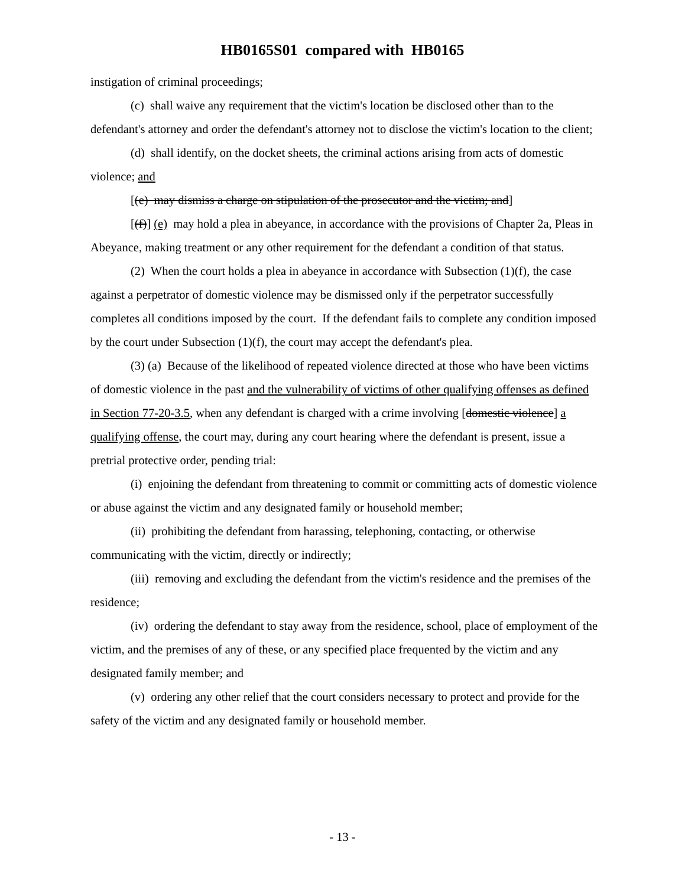HB0165S01 compared with HB0165
instigation of criminal proceedings;
(c) shall waive any requirement that the victim's location be disclosed other than to the defendant's attorney and order the defendant's attorney not to disclose the victim's location to the client;
(d) shall identify, on the docket sheets, the criminal actions arising from acts of domestic violence; and
[(e) may dismiss a charge on stipulation of the prosecutor and the victim; and]
[(f)] (e) may hold a plea in abeyance, in accordance with the provisions of Chapter 2a, Pleas in Abeyance, making treatment or any other requirement for the defendant a condition of that status.
(2) When the court holds a plea in abeyance in accordance with Subsection (1)(f), the case against a perpetrator of domestic violence may be dismissed only if the perpetrator successfully completes all conditions imposed by the court. If the defendant fails to complete any condition imposed by the court under Subsection (1)(f), the court may accept the defendant's plea.
(3) (a) Because of the likelihood of repeated violence directed at those who have been victims of domestic violence in the past and the vulnerability of victims of other qualifying offenses as defined in Section 77-20-3.5, when any defendant is charged with a crime involving [domestic violence] a qualifying offense, the court may, during any court hearing where the defendant is present, issue a pretrial protective order, pending trial:
(i) enjoining the defendant from threatening to commit or committing acts of domestic violence or abuse against the victim and any designated family or household member;
(ii) prohibiting the defendant from harassing, telephoning, contacting, or otherwise communicating with the victim, directly or indirectly;
(iii) removing and excluding the defendant from the victim's residence and the premises of the residence;
(iv) ordering the defendant to stay away from the residence, school, place of employment of the victim, and the premises of any of these, or any specified place frequented by the victim and any designated family member; and
(v) ordering any other relief that the court considers necessary to protect and provide for the safety of the victim and any designated family or household member.
- 13 -